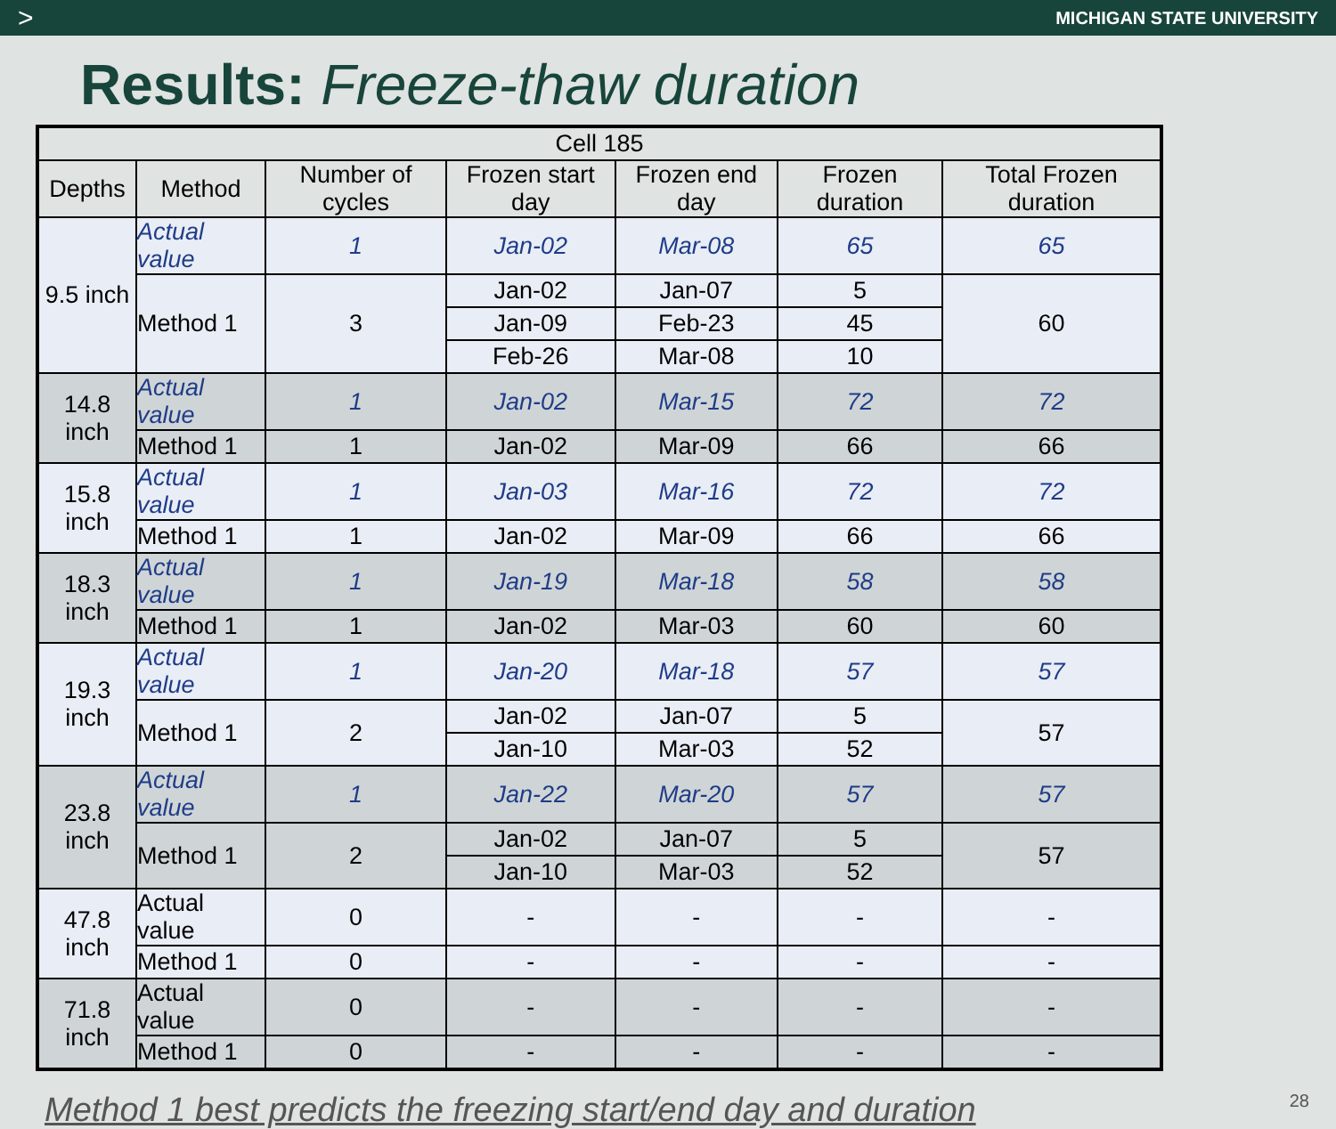> MICHIGAN STATE UNIVERSITY
Results: Freeze-thaw duration
| Cell 185 | | | | | | |
| --- | --- | --- | --- | --- | --- | --- |
| Depths | Method | Number of cycles | Frozen start day | Frozen end day | Frozen duration | Total Frozen duration |
| 9.5 inch | Actual value | 1 | Jan-02 | Mar-08 | 65 | 65 |
| | Method 1 | 3 | Jan-02 | Jan-07 | 5 | 60 |
| | | | Jan-09 | Feb-23 | 45 | |
| | | | Feb-26 | Mar-08 | 10 | |
| 14.8 inch | Actual value | 1 | Jan-02 | Mar-15 | 72 | 72 |
| | Method 1 | 1 | Jan-02 | Mar-09 | 66 | 66 |
| 15.8 inch | Actual value | 1 | Jan-03 | Mar-16 | 72 | 72 |
| | Method 1 | 1 | Jan-02 | Mar-09 | 66 | 66 |
| 18.3 inch | Actual value | 1 | Jan-19 | Mar-18 | 58 | 58 |
| | Method 1 | 1 | Jan-02 | Mar-03 | 60 | 60 |
| 19.3 inch | Actual value | 1 | Jan-20 | Mar-18 | 57 | 57 |
| | Method 1 | 2 | Jan-02 | Jan-07 | 5 | 57 |
| | | | Jan-10 | Mar-03 | 52 | |
| 23.8 inch | Actual value | 1 | Jan-22 | Mar-20 | 57 | 57 |
| | Method 1 | 2 | Jan-02 | Jan-07 | 5 | 57 |
| | | | Jan-10 | Mar-03 | 52 | |
| 47.8 inch | Actual value | 0 | - | - | - | - |
| | Method 1 | 0 | - | - | - | - |
| 71.8 inch | Actual value | 0 | - | - | - | - |
| | Method 1 | 0 | - | - | - | - |
Method 1 best predicts the freezing start/end day and duration 28